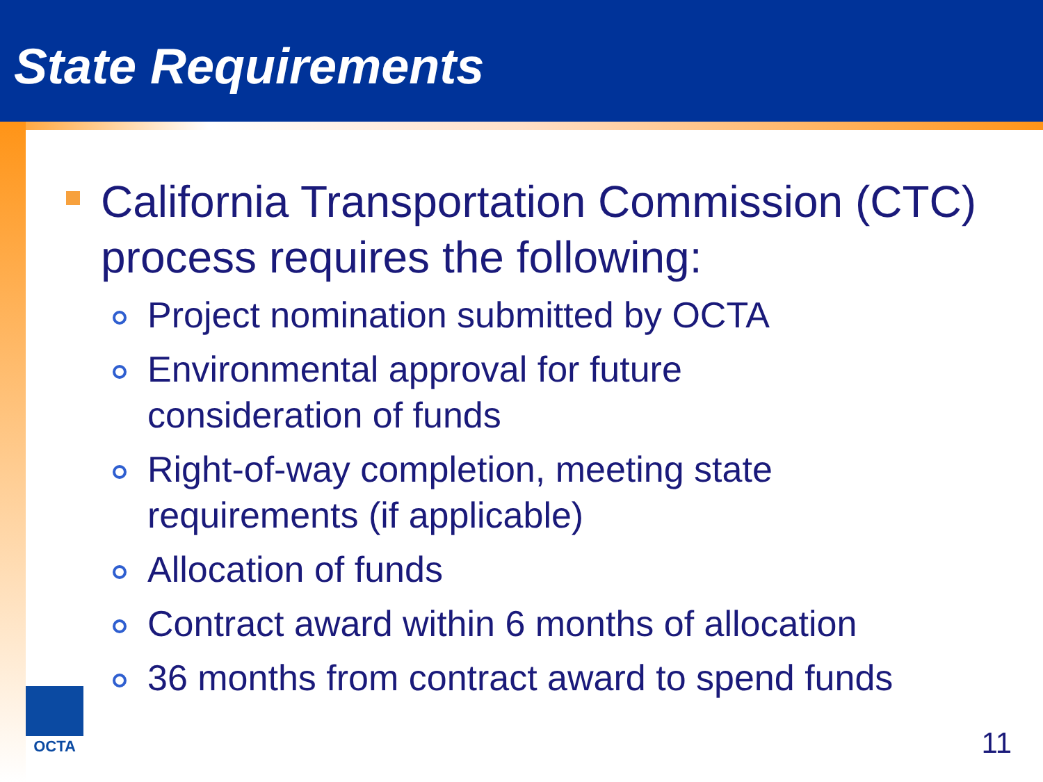State Requirements
California Transportation Commission (CTC) process requires the following:
Project nomination submitted by OCTA
Environmental approval for future
consideration of funds
Right-of-way completion, meeting state
requirements (if applicable)
Allocation of funds
Contract award within 6 months of allocation
36 months from contract award to spend funds
OCTA
11